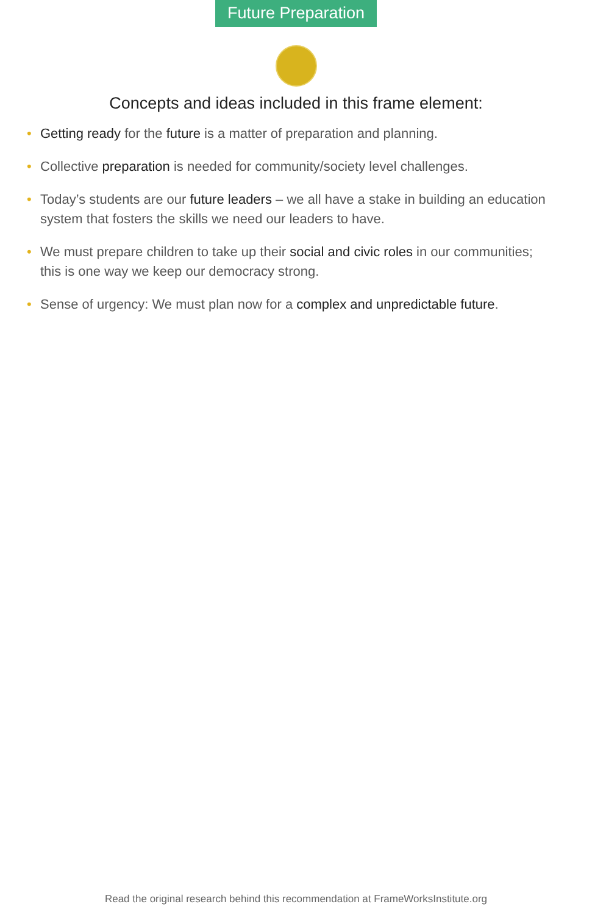Future Preparation
Concepts and ideas included in this frame element:
• Getting ready for the future is a matter of preparation and planning.
• Collective preparation is needed for community/society level challenges.
• Today’s students are our future leaders – we all have a stake in building an education system that fosters the skills we need our leaders to have.
• We must prepare children to take up their social and civic roles in our communities; this is one way we keep our democracy strong.
• Sense of urgency: We must plan now for a complex and unpredictable future.
Read the original research behind this recommendation at FrameWorksInstitute.org